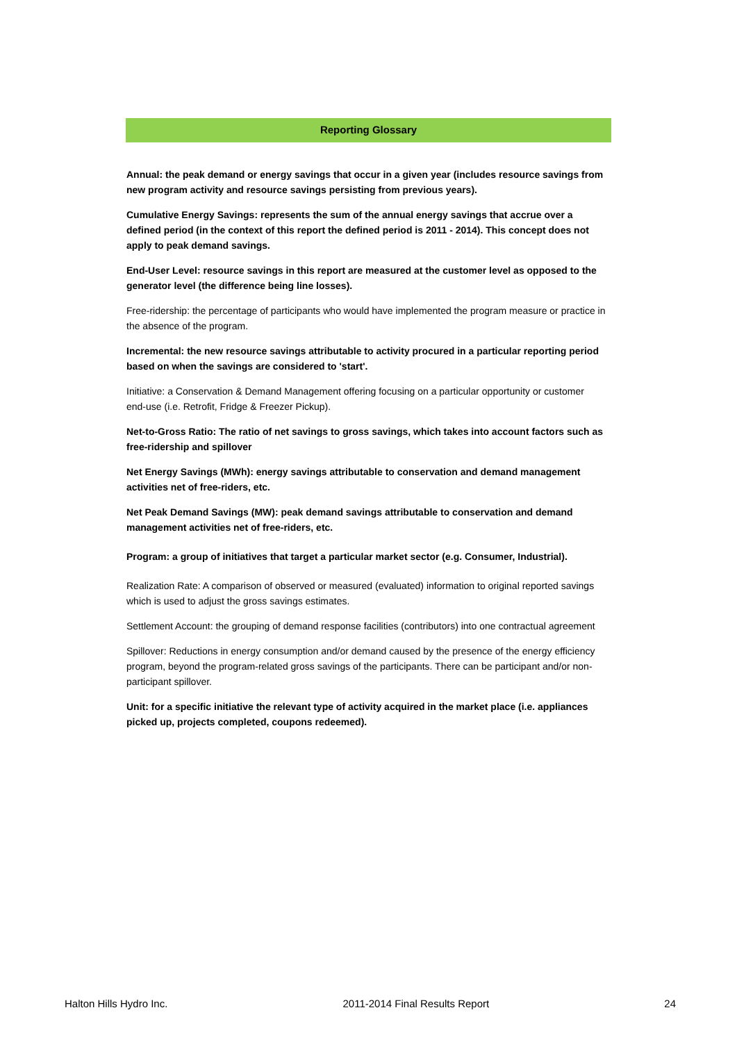Reporting Glossary
Annual: the peak demand or energy savings that occur in a given year (includes resource savings from new program activity and resource savings persisting from previous years).
Cumulative Energy Savings: represents the sum of the annual energy savings that accrue over a defined period (in the context of this report the defined period is 2011 - 2014). This concept does not apply to peak demand savings.
End-User Level: resource savings in this report are measured at the customer level as opposed to the generator level (the difference being line losses).
Free-ridership: the percentage of participants who would have implemented the program measure or practice in the absence of the program.
Incremental: the new resource savings attributable to activity procured in a particular reporting period based on when the savings are considered to 'start'.
Initiative: a Conservation & Demand Management offering focusing on a particular opportunity or customer end-use (i.e. Retrofit, Fridge & Freezer Pickup).
Net-to-Gross Ratio: The ratio of net savings to gross savings, which takes into account factors such as free-ridership and spillover
Net Energy Savings (MWh): energy savings attributable to conservation and demand management activities net of free-riders, etc.
Net Peak Demand Savings (MW): peak demand savings attributable to conservation and demand management activities net of free-riders, etc.
Program: a group of initiatives that target a particular market sector (e.g. Consumer, Industrial).
Realization Rate: A comparison of observed or measured (evaluated) information to original reported savings which is used to adjust the gross savings estimates.
Settlement Account: the grouping of demand response facilities (contributors) into one contractual agreement
Spillover: Reductions in energy consumption and/or demand caused by the presence of the energy efficiency program, beyond the program-related gross savings of the participants. There can be participant and/or non-participant spillover.
Unit: for a specific initiative the relevant type of activity acquired in the market place (i.e. appliances picked up, projects completed, coupons redeemed).
Halton Hills Hydro Inc. 2011-2014 Final Results Report 24